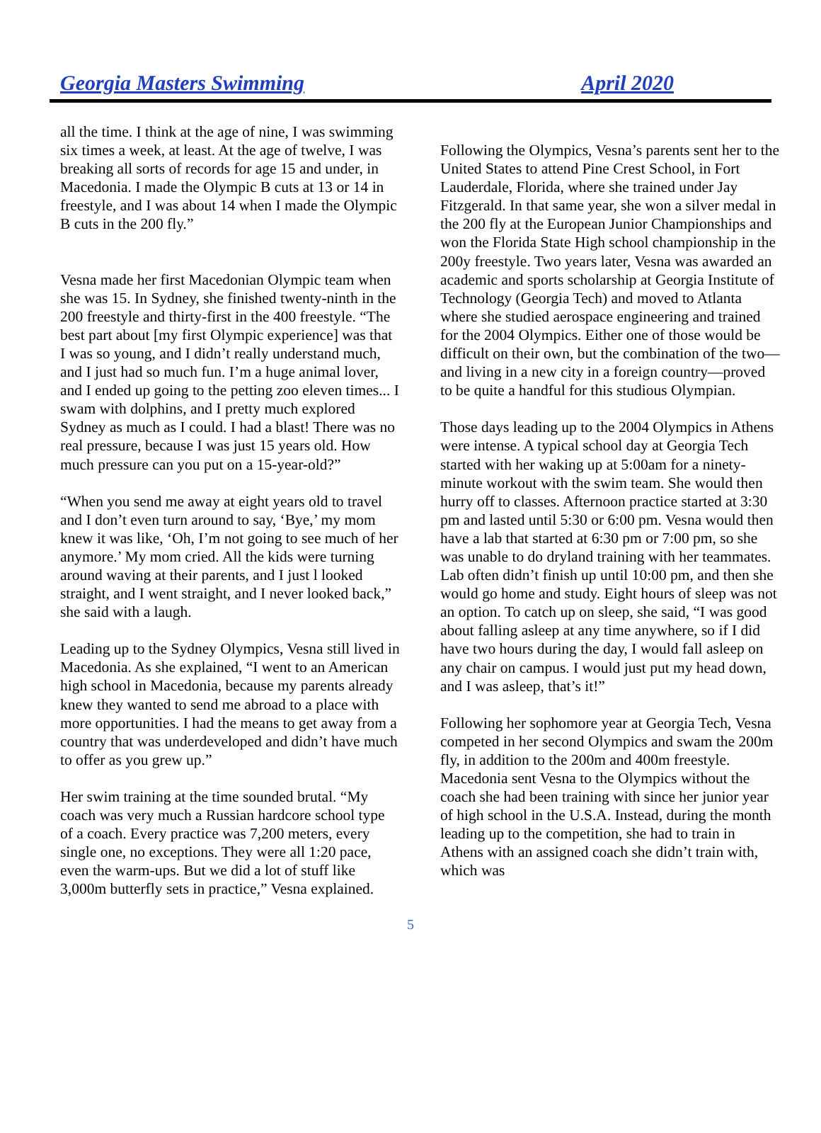Georgia Masters Swimming April 2020
all the time. I think at the age of nine, I was swimming six times a week, at least. At the age of twelve, I was breaking all sorts of records for age 15 and under, in Macedonia. I made the Olympic B cuts at 13 or 14 in freestyle, and I was about 14 when I made the Olympic B cuts in the 200 fly.”
Vesna made her first Macedonian Olympic team when she was 15. In Sydney, she finished twenty-ninth in the 200 freestyle and thirty-first in the 400 freestyle. “The best part about [my first Olympic experience] was that I was so young, and I didn’t really understand much, and I just had so much fun. I’m a huge animal lover, and I ended up going to the petting zoo eleven times... I swam with dolphins, and I pretty much explored Sydney as much as I could. I had a blast! There was no real pressure, because I was just 15 years old. How much pressure can you put on a 15-year-old?”
“When you send me away at eight years old to travel and I don’t even turn around to say, ‘Bye,’ my mom knew it was like, ‘Oh, I’m not going to see much of her anymore.’ My mom cried. All the kids were turning around waving at their parents, and I just l looked straight, and I went straight, and I never looked back,” she said with a laugh.
Leading up to the Sydney Olympics, Vesna still lived in Macedonia. As she explained, “I went to an American high school in Macedonia, because my parents already knew they wanted to send me abroad to a place with more opportunities. I had the means to get away from a country that was underdeveloped and didn’t have much to offer as you grew up.”
Her swim training at the time sounded brutal. “My coach was very much a Russian hardcore school type of a coach. Every practice was 7,200 meters, every single one, no exceptions. They were all 1:20 pace, even the warm-ups. But we did a lot of stuff like 3,000m butterfly sets in practice,” Vesna explained.
Following the Olympics, Vesna’s parents sent her to the United States to attend Pine Crest School, in Fort Lauderdale, Florida, where she trained under Jay Fitzgerald. In that same year, she won a silver medal in the 200 fly at the European Junior Championships and won the Florida State High school championship in the 200y freestyle. Two years later, Vesna was awarded an academic and sports scholarship at Georgia Institute of Technology (Georgia Tech) and moved to Atlanta where she studied aerospace engineering and trained for the 2004 Olympics. Either one of those would be difficult on their own, but the combination of the two—and living in a new city in a foreign country—proved to be quite a handful for this studious Olympian.
Those days leading up to the 2004 Olympics in Athens were intense. A typical school day at Georgia Tech started with her waking up at 5:00am for a ninety-minute workout with the swim team. She would then hurry off to classes. Afternoon practice started at 3:30 pm and lasted until 5:30 or 6:00 pm. Vesna would then have a lab that started at 6:30 pm or 7:00 pm, so she was unable to do dryland training with her teammates. Lab often didn’t finish up until 10:00 pm, and then she would go home and study. Eight hours of sleep was not an option. To catch up on sleep, she said, “I was good about falling asleep at any time anywhere, so if I did have two hours during the day, I would fall asleep on any chair on campus. I would just put my head down, and I was asleep, that’s it!”
Following her sophomore year at Georgia Tech, Vesna competed in her second Olympics and swam the 200m fly, in addition to the 200m and 400m freestyle. Macedonia sent Vesna to the Olympics without the coach she had been training with since her junior year of high school in the U.S.A. Instead, during the month leading up to the competition, she had to train in Athens with an assigned coach she didn’t train with, which was
5